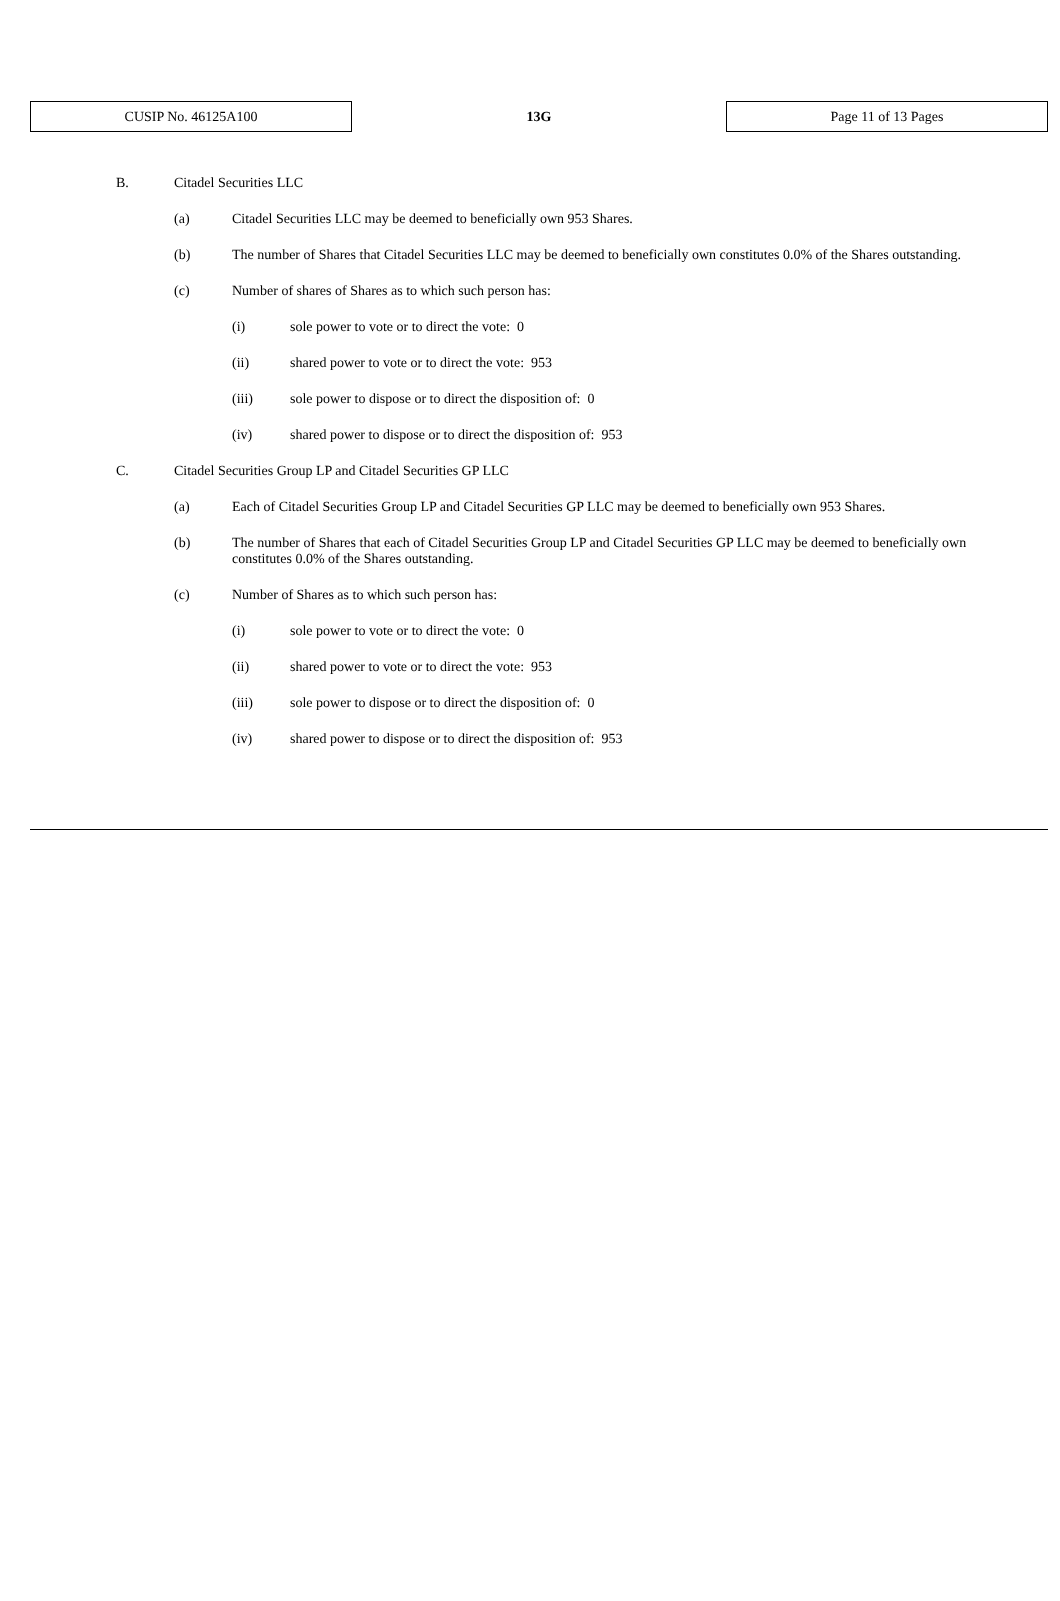CUSIP No. 46125A100
13G
Page 11 of 13 Pages
B. Citadel Securities LLC
(a) Citadel Securities LLC may be deemed to beneficially own 953 Shares.
(b) The number of Shares that Citadel Securities LLC may be deemed to beneficially own constitutes 0.0% of the Shares outstanding.
(c) Number of shares of Shares as to which such person has:
(i) sole power to vote or to direct the vote: 0
(ii) shared power to vote or to direct the vote: 953
(iii) sole power to dispose or to direct the disposition of: 0
(iv) shared power to dispose or to direct the disposition of: 953
C. Citadel Securities Group LP and Citadel Securities GP LLC
(a) Each of Citadel Securities Group LP and Citadel Securities GP LLC may be deemed to beneficially own 953 Shares.
(b) The number of Shares that each of Citadel Securities Group LP and Citadel Securities GP LLC may be deemed to beneficially own constitutes 0.0% of the Shares outstanding.
(c) Number of Shares as to which such person has:
(i) sole power to vote or to direct the vote: 0
(ii) shared power to vote or to direct the vote: 953
(iii) sole power to dispose or to direct the disposition of: 0
(iv) shared power to dispose or to direct the disposition of: 953